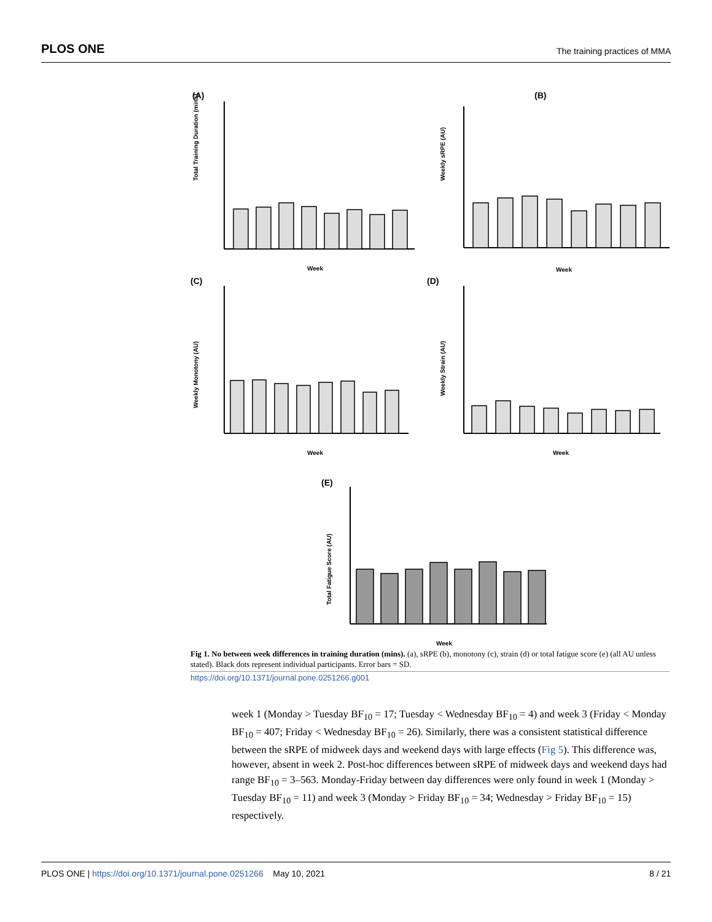PLOS ONE The training practices of MMA
(A)
Total Training Duration (mins)
Week
(B)
Weekly sRPE (AU)
Week
(C)
Weekly Monotony (AU)
Week
(D)
Weekly Strain (AU)
Week
(E)
Total Fatigue Score (AU)
Week
Fig 1. No between week differences in training duration (mins). (a), sRPE (b), monotony (c), strain (d) or total fatigue score (e) (all AU unless stated). Black dots represent individual participants. Error bars = SD.
https://doi.org/10.1371/journal.pone.0251266.g001
week 1 (Monday > Tuesday BF<sub>10</sub> = 17; Tuesday < Wednesday BF<sub>10</sub> = 4) and week 3 (Friday < Monday BF<sub>10</sub> = 407; Friday < Wednesday BF<sub>10</sub> = 26). Similarly, there was a consistent statistical difference between the sRPE of midweek days and weekend days with large effects (Fig 5). This difference was, however, absent in week 2. Post-hoc differences between sRPE of midweek days and weekend days had range BF<sub>10</sub> = 3–563. Monday-Friday between day differences were only found in week 1 (Monday > Tuesday BF<sub>10</sub> = 11) and week 3 (Monday > Friday BF<sub>10</sub> = 34; Wednesday > Friday BF<sub>10</sub> = 15) respectively.
PLOS ONE | https://doi.org/10.1371/journal.pone.0251266 May 10, 2021 8 / 21